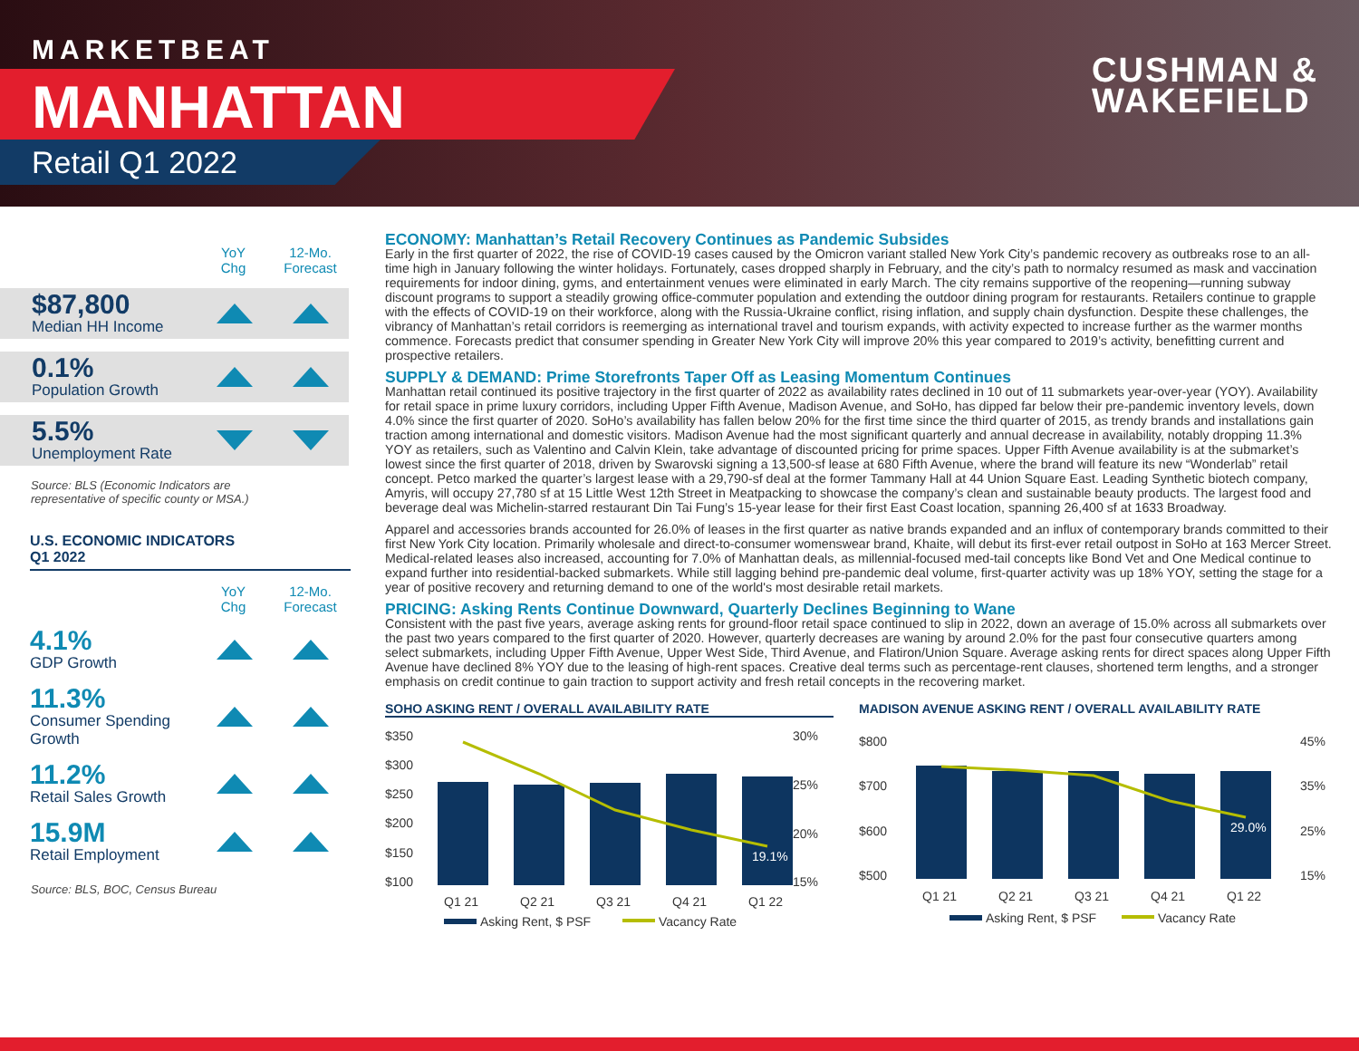MARKETBEAT
MANHATTAN
Retail Q1 2022
CUSHMAN &
WAKEFIELD
YoY
Chg
12-Mo.
Forecast
$87,800
Median HH Income
0.1%
Population Growth
5.5%
Unemployment Rate
Source: BLS (Economic Indicators are
representative of specific county or MSA.)
U.S. ECONOMIC INDICATORS
Q1 2022
YoY
Chg
12-Mo.
Forecast
4.1%
GDP Growth
11.3%
Consumer Spending Growth
11.2%
Retail Sales Growth
15.9M
Retail Employment
Source: BLS, BOC, Census Bureau
ECONOMY: Manhattan’s Retail Recovery Continues as Pandemic Subsides
Early in the first quarter of 2022, the rise of COVID-19 cases caused by the Omicron variant stalled New York City’s pandemic recovery as outbreaks rose to an all-time high in January following the winter holidays. Fortunately, cases dropped sharply in February, and the city’s path to normalcy resumed as mask and vaccination requirements for indoor dining, gyms, and entertainment venues were eliminated in early March. The city remains supportive of the reopening—running subway discount programs to support a steadily growing office-commuter population and extending the outdoor dining program for restaurants. Retailers continue to grapple with the effects of COVID-19 on their workforce, along with the Russia-Ukraine conflict, rising inflation, and supply chain dysfunction. Despite these challenges, the vibrancy of Manhattan’s retail corridors is reemerging as international travel and tourism expands, with activity expected to increase further as the warmer months commence. Forecasts predict that consumer spending in Greater New York City will improve 20% this year compared to 2019’s activity, benefitting current and prospective retailers.
SUPPLY & DEMAND: Prime Storefronts Taper Off as Leasing Momentum Continues
Manhattan retail continued its positive trajectory in the first quarter of 2022 as availability rates declined in 10 out of 11 submarkets year-over-year (YOY). Availability for retail space in prime luxury corridors, including Upper Fifth Avenue, Madison Avenue, and SoHo, has dipped far below their pre-pandemic inventory levels, down 4.0% since the first quarter of 2020. SoHo’s availability has fallen below 20% for the first time since the third quarter of 2015, as trendy brands and installations gain traction among international and domestic visitors. Madison Avenue had the most significant quarterly and annual decrease in availability, notably dropping 11.3% YOY as retailers, such as Valentino and Calvin Klein, take advantage of discounted pricing for prime spaces. Upper Fifth Avenue availability is at the submarket’s lowest since the first quarter of 2018, driven by Swarovski signing a 13,500-sf lease at 680 Fifth Avenue, where the brand will feature its new “Wonderlab” retail concept. Petco marked the quarter’s largest lease with a 29,790-sf deal at the former Tammany Hall at 44 Union Square East. Leading Synthetic biotech company, Amyris, will occupy 27,780 sf at 15 Little West 12th Street in Meatpacking to showcase the company’s clean and sustainable beauty products. The largest food and beverage deal was Michelin-starred restaurant Din Tai Fung’s 15-year lease for their first East Coast location, spanning 26,400 sf at 1633 Broadway.
Apparel and accessories brands accounted for 26.0% of leases in the first quarter as native brands expanded and an influx of contemporary brands committed to their first New York City location. Primarily wholesale and direct-to-consumer womenswear brand, Khaite, will debut its first-ever retail outpost in SoHo at 163 Mercer Street. Medical-related leases also increased, accounting for 7.0% of Manhattan deals, as millennial-focused med-tail concepts like Bond Vet and One Medical continue to expand further into residential-backed submarkets. While still lagging behind pre-pandemic deal volume, first-quarter activity was up 18% YOY, setting the stage for a year of positive recovery and returning demand to one of the world's most desirable retail markets.
PRICING: Asking Rents Continue Downward, Quarterly Declines Beginning to Wane
Consistent with the past five years, average asking rents for ground-floor retail space continued to slip in 2022, down an average of 15.0% across all submarkets over the past two years compared to the first quarter of 2020. However, quarterly decreases are waning by around 2.0% for the past four consecutive quarters among select submarkets, including Upper Fifth Avenue, Upper West Side, Third Avenue, and Flatiron/Union Square. Average asking rents for direct spaces along Upper Fifth Avenue have declined 8% YOY due to the leasing of high-rent spaces. Creative deal terms such as percentage-rent clauses, shortened term lengths, and a stronger emphasis on credit continue to gain traction to support activity and fresh retail concepts in the recovering market.
SOHO ASKING RENT / OVERALL AVAILABILITY RATE
$350
$300
$250
$200
$150
$100
30%
25%
20%
15%
19.1%
Q1 21
Q2 21
Q3 21
Q4 21
Q1 22
Asking Rent, $ PSF
Vacancy Rate
MADISON AVENUE ASKING RENT / OVERALL AVAILABILITY RATE
$800
$700
$600
$500
45%
35%
25%
15%
29.0%
Q1 21
Q2 21
Q3 21
Q4 21
Q1 22
Asking Rent, $ PSF
Vacancy Rate